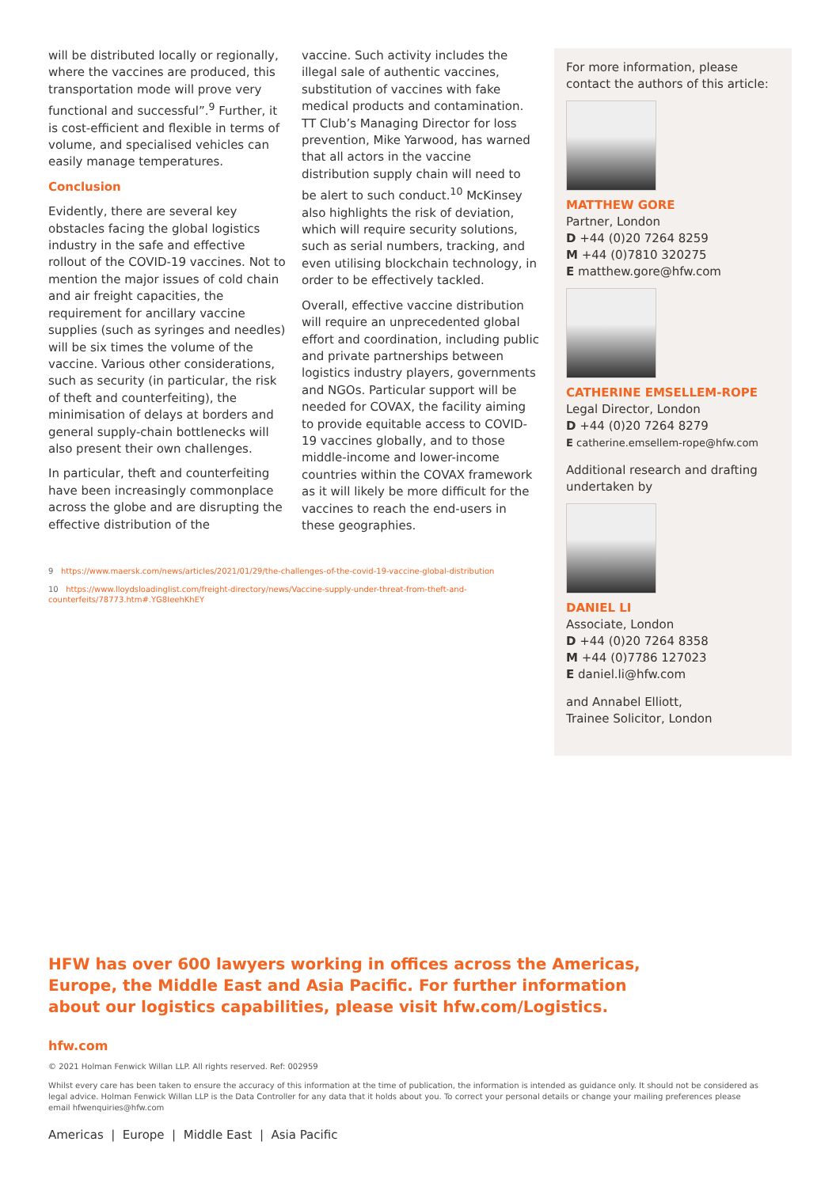will be distributed locally or regionally, where the vaccines are produced, this transportation mode will prove very functional and successful”.<sup>9</sup> Further, it is cost-efficient and flexible in terms of volume, and specialised vehicles can easily manage temperatures.
Conclusion
Evidently, there are several key obstacles facing the global logistics industry in the safe and effective rollout of the COVID-19 vaccines. Not to mention the major issues of cold chain and air freight capacities, the requirement for ancillary vaccine supplies (such as syringes and needles) will be six times the volume of the vaccine. Various other considerations, such as security (in particular, the risk of theft and counterfeiting), the minimisation of delays at borders and general supply-chain bottlenecks will also present their own challenges.
In particular, theft and counterfeiting have been increasingly commonplace across the globe and are disrupting the effective distribution of the
vaccine. Such activity includes the illegal sale of authentic vaccines, substitution of vaccines with fake medical products and contamination. TT Club’s Managing Director for loss prevention, Mike Yarwood, has warned that all actors in the vaccine distribution supply chain will need to be alert to such conduct.<sup>10</sup> McKinsey also highlights the risk of deviation, which will require security solutions, such as serial numbers, tracking, and even utilising blockchain technology, in order to be effectively tackled.
Overall, effective vaccine distribution will require an unprecedented global effort and coordination, including public and private partnerships between logistics industry players, governments and NGOs. Particular support will be needed for COVAX, the facility aiming to provide equitable access to COVID-19 vaccines globally, and to those middle-income and lower-income countries within the COVAX framework as it will likely be more difficult for the vaccines to reach the end-users in these geographies.
9 https://www.maersk.com/news/articles/2021/01/29/the-challenges-of-the-covid-19-vaccine-global-distribution
10 https://www.lloydsloadinglist.com/freight-directory/news/Vaccine-supply-under-threat-from-theft-and-counterfeits/78773.htm#.YG8IeehKhEY
For more information, please contact the authors of this article:
MATTHEW GORE
Partner, London
D +44 (0)20 7264 8259
M +44 (0)7810 320275
E matthew.gore@hfw.com
CATHERINE EMSELLEM-ROPE
Legal Director, London
D +44 (0)20 7264 8279
E catherine.emsellem-rope@hfw.com
Additional research and drafting undertaken by
DANIEL LI
Associate, London
D +44 (0)20 7264 8358
M +44 (0)7786 127023
E daniel.li@hfw.com
and Annabel Elliott,
Trainee Solicitor, London
HFW has over 600 lawyers working in offices across the Americas, Europe, the Middle East and Asia Pacific. For further information about our logistics capabilities, please visit hfw.com/Logistics.
hfw.com
© 2021 Holman Fenwick Willan LLP. All rights reserved. Ref: 002959
Whilst every care has been taken to ensure the accuracy of this information at the time of publication, the information is intended as guidance only. It should not be considered as legal advice. Holman Fenwick Willan LLP is the Data Controller for any data that it holds about you. To correct your personal details or change your mailing preferences please email hfwenquiries@hfw.com
Americas | Europe | Middle East | Asia Pacific